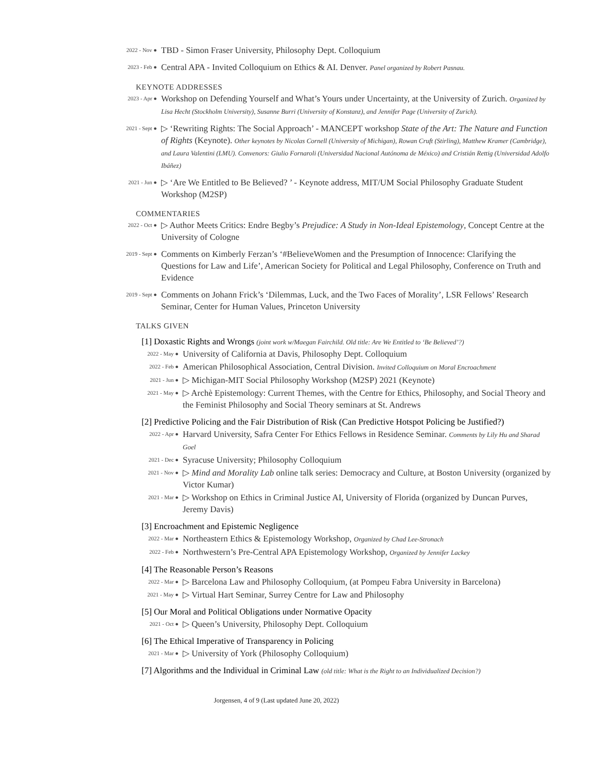2022 - Nov ●
TBD - Simon Fraser University, Philosophy Dept. Colloquium
2023 - Feb ●
Central APA - Invited Colloquium on Ethics & AI. Denver. Panel organized by Robert Pasnau.
KEYNOTE ADDRESSES
2023 - Apr ●
Workshop on Defending Yourself and What’s Yours under Uncertainty, at the University of Zurich. Organized by Lisa Hecht (Stockholm University), Susanne Burri (University of Konstanz), and Jennifer Page (University of Zurich).
2021 - Sept ●
▷ ‘Rewriting Rights: The Social Approach’ - MANCEPT workshop State of the Art: The Nature and Function of Rights (Keynote). Other keynotes by Nicolas Cornell (University of Michigan), Rowan Cruft (Stirling), Matthew Kramer (Cambridge), and Laura Valentini (LMU). Convenors: Giulio Fornaroli (Universidad Nacional Autónoma de México) and Cristián Rettig (Universidad Adolfo Ibáñez)
2021 - Jun ●
▷ ‘Are We Entitled to Be Believed? ’ - Keynote address, MIT/UM Social Philosophy Graduate Student Workshop (M2SP)
COMMENTARIES
2022 - Oct ●
▷ Author Meets Critics: Endre Begby’s Prejudice: A Study in Non-Ideal Epistemology, Concept Centre at the University of Cologne
2019 - Sept ●
Comments on Kimberly Ferzan’s ‘#BelieveWomen and the Presumption of Innocence: Clarifying the Questions for Law and Life’, American Society for Political and Legal Philosophy, Conference on Truth and Evidence
2019 - Sept ●
Comments on Johann Frick’s ‘Dilemmas, Luck, and the Two Faces of Morality’, LSR Fellows’ Research Seminar, Center for Human Values, Princeton University
TALKS GIVEN
[1] Doxastic Rights and Wrongs (joint work w/Maegan Fairchild. Old title: Are We Entitled to ‘Be Believed’?)
2022 - May ●
University of California at Davis, Philosophy Dept. Colloquium
2022 - Feb ●
American Philosophical Association, Central Division. Invited Colloquium on Moral Encroachment
2021 - Jun ●
▷ Michigan-MIT Social Philosophy Workshop (M2SP) 2021 (Keynote)
2021 - May ●
▷ Archè Epistemology: Current Themes, with the Centre for Ethics, Philosophy, and Social Theory and the Feminist Philosophy and Social Theory seminars at St. Andrews
[2] Predictive Policing and the Fair Distribution of Risk (Can Predictive Hotspot Policing be Justified?)
2022 - Apr ●
Harvard University, Safra Center For Ethics Fellows in Residence Seminar. Comments by Lily Hu and Sharad Goel
2021 - Dec ●
Syracuse University; Philosophy Colloquium
2021 - Nov ●
▷ Mind and Morality Lab online talk series: Democracy and Culture, at Boston University (organized by Victor Kumar)
2021 - Mar ●
▷ Workshop on Ethics in Criminal Justice AI, University of Florida (organized by Duncan Purves, Jeremy Davis)
[3] Encroachment and Epistemic Negligence
2022 - Mar ●
Northeastern Ethics & Epistemology Workshop, Organized by Chad Lee-Stronach
2022 - Feb ●
Northwestern’s Pre-Central APA Epistemology Workshop, Organized by Jennifer Lackey
[4] The Reasonable Person’s Reasons
2022 - Mar ●
▷ Barcelona Law and Philosophy Colloquium, (at Pompeu Fabra University in Barcelona)
2021 - May ●
▷ Virtual Hart Seminar, Surrey Centre for Law and Philosophy
[5] Our Moral and Political Obligations under Normative Opacity
2021 - Oct ●
▷ Queen’s University, Philosophy Dept. Colloquium
[6] The Ethical Imperative of Transparency in Policing
2021 - Mar ●
▷ University of York (Philosophy Colloquium)
[7] Algorithms and the Individual in Criminal Law (old title: What is the Right to an Individualized Decision?)
Jorgensen, 4 of 9 (Last updated June 20, 2022)